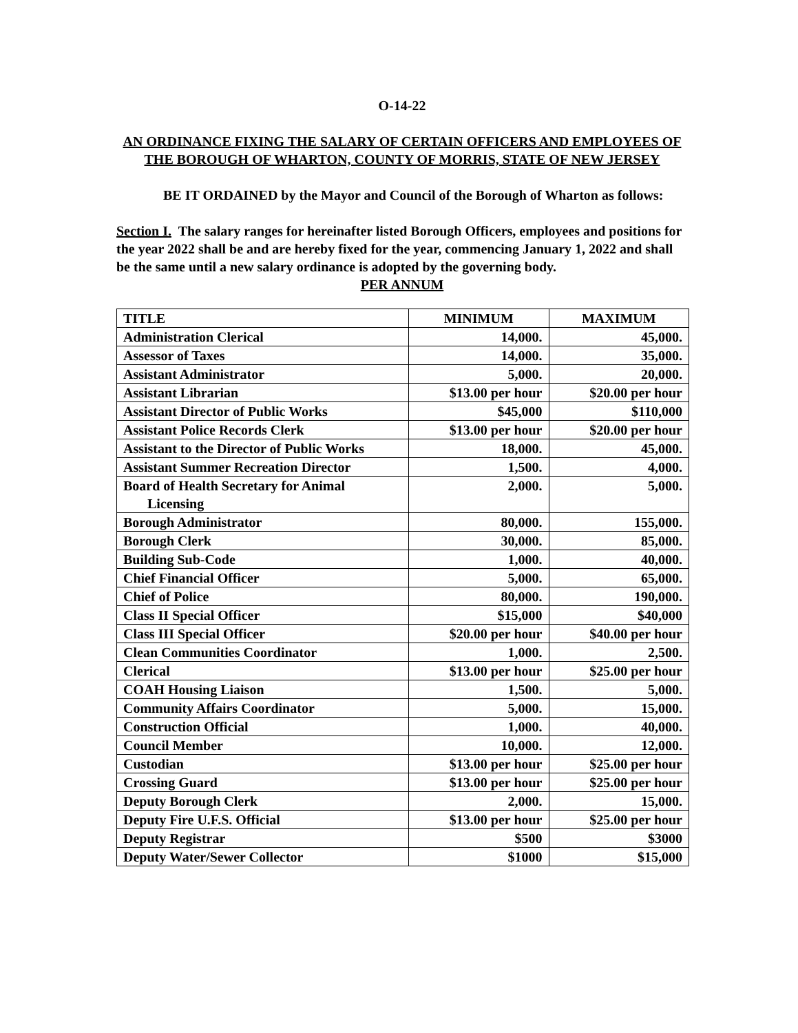O-14-22
AN ORDINANCE FIXING THE SALARY OF CERTAIN OFFICERS AND EMPLOYEES OF THE BOROUGH OF WHARTON, COUNTY OF MORRIS, STATE OF NEW JERSEY
BE IT ORDAINED by the Mayor and Council of the Borough of Wharton as follows:
Section I. The salary ranges for hereinafter listed Borough Officers, employees and positions for the year 2022 shall be and are hereby fixed for the year, commencing January 1, 2022 and shall be the same until a new salary ordinance is adopted by the governing body.
PER ANNUM
| TITLE | MINIMUM | MAXIMUM |
| Administration Clerical | 14,000. | 45,000. |
| Assessor of Taxes | 14,000. | 35,000. |
| Assistant Administrator | 5,000. | 20,000. |
| Assistant Librarian | $13.00 per hour | $20.00 per hour |
| Assistant Director of Public Works | $45,000 | $110,000 |
| Assistant Police Records Clerk | $13.00 per hour | $20.00 per hour |
| Assistant to the Director of Public Works | 18,000. | 45,000. |
| Assistant Summer Recreation Director | 1,500. | 4,000. |
| Board of Health Secretary for Animal Licensing | 2,000. | 5,000. |
| Borough Administrator | 80,000. | 155,000. |
| Borough Clerk | 30,000. | 85,000. |
| Building Sub-Code | 1,000. | 40,000. |
| Chief Financial Officer | 5,000. | 65,000. |
| Chief of Police | 80,000. | 190,000. |
| Class II Special Officer | $15,000 | $40,000 |
| Class III Special Officer | $20.00 per hour | $40.00 per hour |
| Clean Communities Coordinator | 1,000. | 2,500. |
| Clerical | $13.00 per hour | $25.00 per hour |
| COAH Housing Liaison | 1,500. | 5,000. |
| Community Affairs Coordinator | 5,000. | 15,000. |
| Construction Official | 1,000. | 40,000. |
| Council Member | 10,000. | 12,000. |
| Custodian | $13.00 per hour | $25.00 per hour |
| Crossing Guard | $13.00 per hour | $25.00 per hour |
| Deputy Borough Clerk | 2,000. | 15,000. |
| Deputy Fire U.F.S. Official | $13.00 per hour | $25.00 per hour |
| Deputy Registrar | $500 | $3000 |
| Deputy Water/Sewer Collector | $1000 | $15,000 |